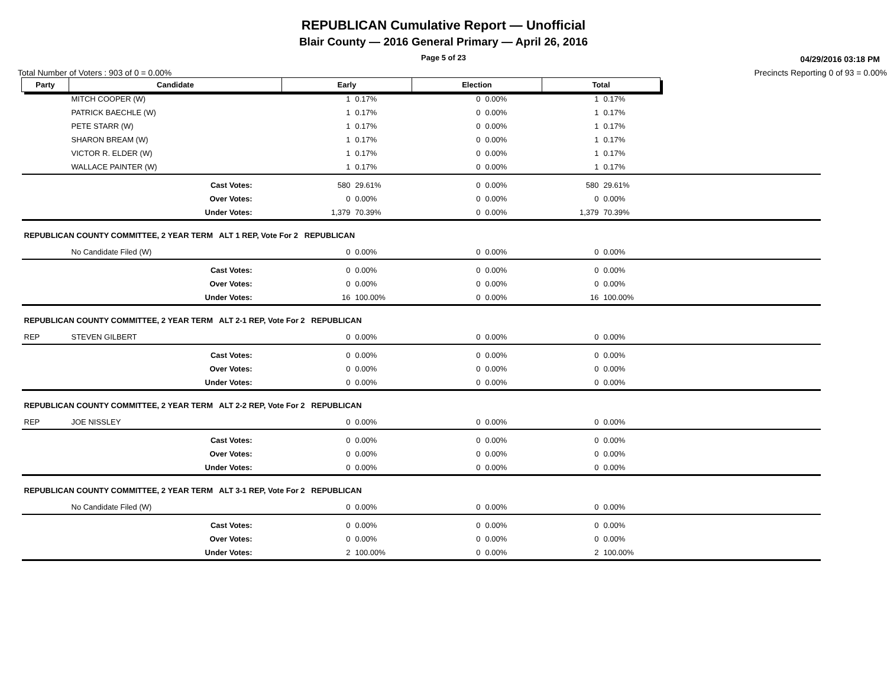REPUBLICAN Cumulative Report — Unofficial
Blair County — 2016 General Primary — April 26, 2016
Page 5 of 23
04/29/2016 03:18 PM
Total Number of Voters : 903 of 0 = 0.00% Precincts Reporting 0 of 93 = 0.00%
| Party | Candidate | Early | | Election | | Total | | |
| | MITCH COOPER (W) | 1 | 0.17% | 0 | 0.00% | 1 | 0.17% | |
| | PATRICK BAECHLE (W) | 1 | 0.17% | 0 | 0.00% | 1 | 0.17% | |
| | PETE STARR (W) | 1 | 0.17% | 0 | 0.00% | 1 | 0.17% | |
| | SHARON BREAM (W) | 1 | 0.17% | 0 | 0.00% | 1 | 0.17% | |
| | VICTOR R. ELDER (W) | 1 | 0.17% | 0 | 0.00% | 1 | 0.17% | |
| | WALLACE PAINTER (W) | 1 | 0.17% | 0 | 0.00% | 1 | 0.17% | |
| | Cast Votes: | 580 | 29.61% | 0 | 0.00% | 580 | 29.61% | |
| | Over Votes: | 0 | 0.00% | 0 | 0.00% | 0 | 0.00% | |
| | Under Votes: | 1,379 | 70.39% | 0 | 0.00% | 1,379 | 70.39% | |
| REPUBLICAN COUNTY COMMITTEE, 2 YEAR TERM ALT 1 REP, Vote For 2 REPUBLICAN | | | | | | | | |
| | No Candidate Filed (W) | 0 | 0.00% | 0 | 0.00% | 0 | 0.00% | |
| | Cast Votes: | 0 | 0.00% | 0 | 0.00% | 0 | 0.00% | |
| | Over Votes: | 0 | 0.00% | 0 | 0.00% | 0 | 0.00% | |
| | Under Votes: | 16 | 100.00% | 0 | 0.00% | 16 | 100.00% | |
| REPUBLICAN COUNTY COMMITTEE, 2 YEAR TERM ALT 2-1 REP, Vote For 2 REPUBLICAN | | | | | | | | |
| REP | STEVEN GILBERT | 0 | 0.00% | 0 | 0.00% | 0 | 0.00% | |
| | Cast Votes: | 0 | 0.00% | 0 | 0.00% | 0 | 0.00% | |
| | Over Votes: | 0 | 0.00% | 0 | 0.00% | 0 | 0.00% | |
| | Under Votes: | 0 | 0.00% | 0 | 0.00% | 0 | 0.00% | |
| REPUBLICAN COUNTY COMMITTEE, 2 YEAR TERM ALT 2-2 REP, Vote For 2 REPUBLICAN | | | | | | | | |
| REP | JOE NISSLEY | 0 | 0.00% | 0 | 0.00% | 0 | 0.00% | |
| | Cast Votes: | 0 | 0.00% | 0 | 0.00% | 0 | 0.00% | |
| | Over Votes: | 0 | 0.00% | 0 | 0.00% | 0 | 0.00% | |
| | Under Votes: | 0 | 0.00% | 0 | 0.00% | 0 | 0.00% | |
| REPUBLICAN COUNTY COMMITTEE, 2 YEAR TERM ALT 3-1 REP, Vote For 2 REPUBLICAN | | | | | | | | |
| | No Candidate Filed (W) | 0 | 0.00% | 0 | 0.00% | 0 | 0.00% | |
| | Cast Votes: | 0 | 0.00% | 0 | 0.00% | 0 | 0.00% | |
| | Over Votes: | 0 | 0.00% | 0 | 0.00% | 0 | 0.00% | |
| | Under Votes: | 2 | 100.00% | 0 | 0.00% | 2 | 100.00% | |